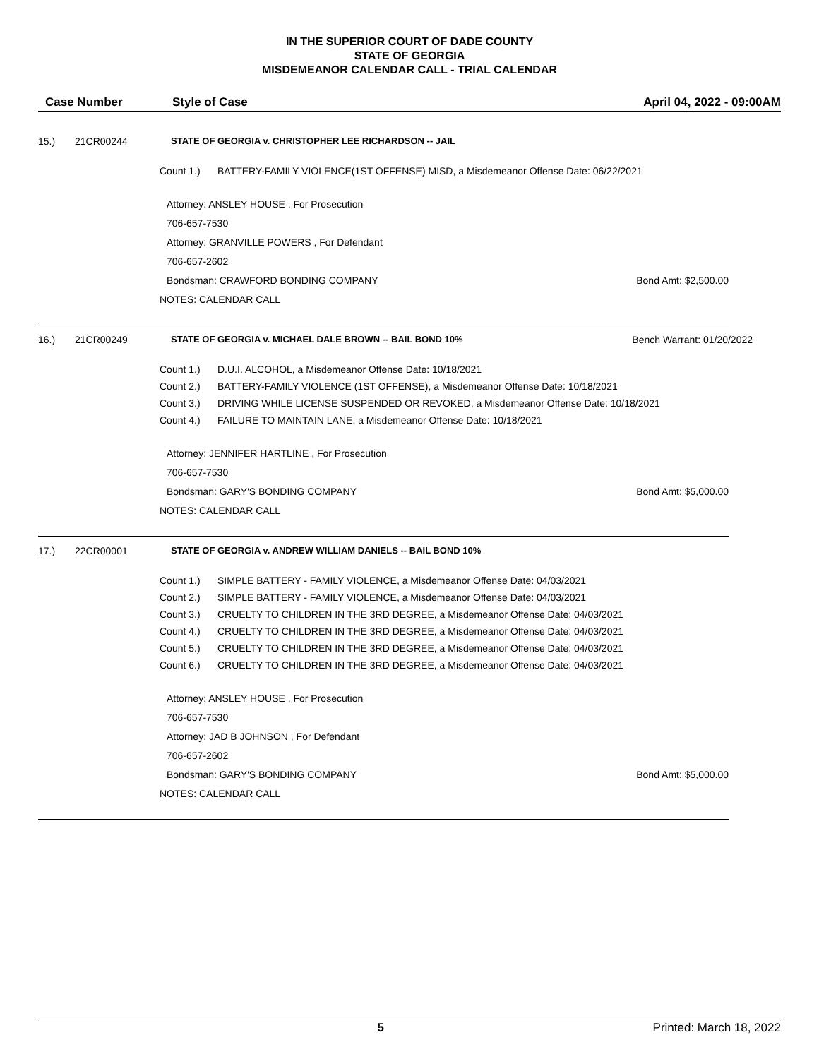IN THE SUPERIOR COURT OF DADE COUNTY
STATE OF GEORGIA
MISDEMEANOR CALENDAR CALL - TRIAL CALENDAR
Case Number Style of Case April 04, 2022 - 09:00AM
15.) 21CR00244 STATE OF GEORGIA v. CHRISTOPHER LEE RICHARDSON -- JAIL
Count 1.) BATTERY-FAMILY VIOLENCE(1ST OFFENSE) MISD, a Misdemeanor Offense Date: 06/22/2021
Attorney: ANSLEY HOUSE , For Prosecution
706-657-7530
Attorney: GRANVILLE POWERS , For Defendant
706-657-2602
Bondsman: CRAWFORD BONDING COMPANY Bond Amt: $2,500.00
NOTES: CALENDAR CALL
16.) 21CR00249 STATE OF GEORGIA v. MICHAEL DALE BROWN -- BAIL BOND 10% Bench Warrant: 01/20/2022
Count 1.) D.U.I. ALCOHOL, a Misdemeanor Offense Date: 10/18/2021
Count 2.) BATTERY-FAMILY VIOLENCE (1ST OFFENSE), a Misdemeanor Offense Date: 10/18/2021
Count 3.) DRIVING WHILE LICENSE SUSPENDED OR REVOKED, a Misdemeanor Offense Date: 10/18/2021
Count 4.) FAILURE TO MAINTAIN LANE, a Misdemeanor Offense Date: 10/18/2021
Attorney: JENNIFER HARTLINE , For Prosecution
706-657-7530
Bondsman: GARY'S BONDING COMPANY Bond Amt: $5,000.00
NOTES: CALENDAR CALL
17.) 22CR00001 STATE OF GEORGIA v. ANDREW WILLIAM DANIELS -- BAIL BOND 10%
Count 1.) SIMPLE BATTERY - FAMILY VIOLENCE, a Misdemeanor Offense Date: 04/03/2021
Count 2.) SIMPLE BATTERY - FAMILY VIOLENCE, a Misdemeanor Offense Date: 04/03/2021
Count 3.) CRUELTY TO CHILDREN IN THE 3RD DEGREE, a Misdemeanor Offense Date: 04/03/2021
Count 4.) CRUELTY TO CHILDREN IN THE 3RD DEGREE, a Misdemeanor Offense Date: 04/03/2021
Count 5.) CRUELTY TO CHILDREN IN THE 3RD DEGREE, a Misdemeanor Offense Date: 04/03/2021
Count 6.) CRUELTY TO CHILDREN IN THE 3RD DEGREE, a Misdemeanor Offense Date: 04/03/2021
Attorney: ANSLEY HOUSE , For Prosecution
706-657-7530
Attorney: JAD B JOHNSON , For Defendant
706-657-2602
Bondsman: GARY'S BONDING COMPANY Bond Amt: $5,000.00
NOTES: CALENDAR CALL
5 Printed: March 18, 2022